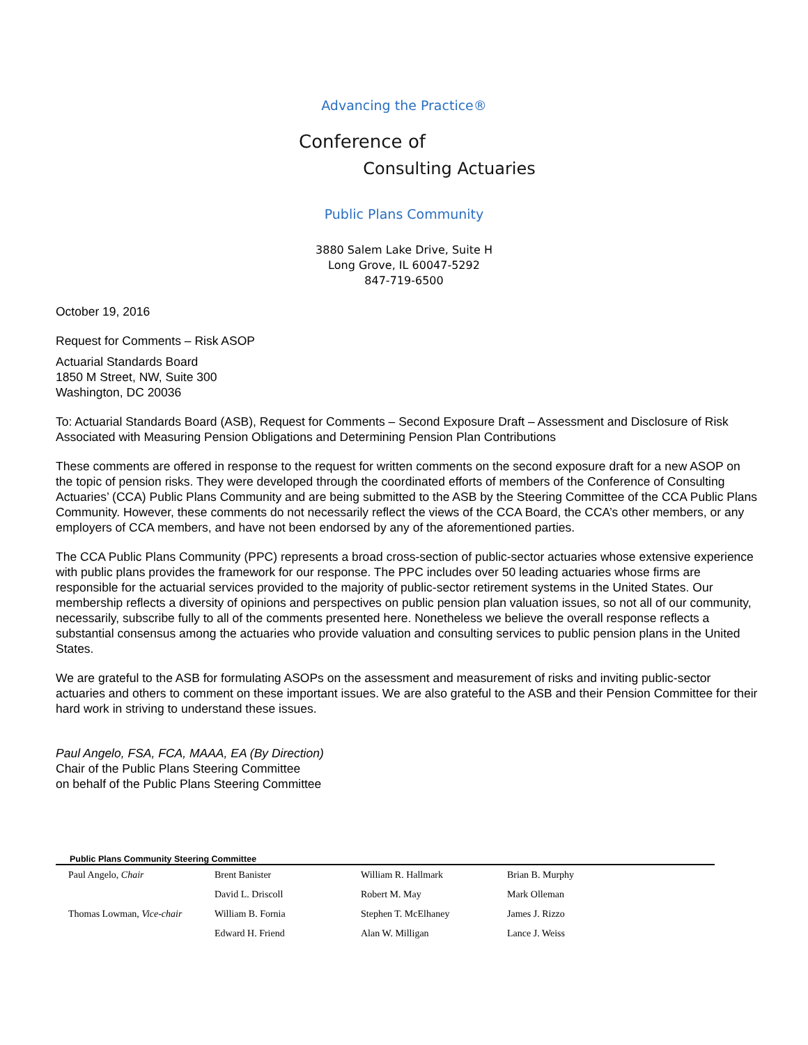Advancing the Practice®
Conference of
Consulting Actuaries
Public Plans Community
3880 Salem Lake Drive, Suite H
Long Grove, IL 60047-5292
847-719-6500
October 19, 2016
Request for Comments – Risk ASOP
Actuarial Standards Board
1850 M Street, NW, Suite 300
Washington, DC 20036
To: Actuarial Standards Board (ASB), Request for Comments – Second Exposure Draft – Assessment and Disclosure of Risk Associated with Measuring Pension Obligations and Determining Pension Plan Contributions
These comments are offered in response to the request for written comments on the second exposure draft for a new ASOP on the topic of pension risks. They were developed through the coordinated efforts of members of the Conference of Consulting Actuaries’ (CCA) Public Plans Community and are being submitted to the ASB by the Steering Committee of the CCA Public Plans Community. However, these comments do not necessarily reflect the views of the CCA Board, the CCA’s other members, or any employers of CCA members, and have not been endorsed by any of the aforementioned parties.
The CCA Public Plans Community (PPC) represents a broad cross-section of public-sector actuaries whose extensive experience with public plans provides the framework for our response. The PPC includes over 50 leading actuaries whose firms are responsible for the actuarial services provided to the majority of public-sector retirement systems in the United States. Our membership reflects a diversity of opinions and perspectives on public pension plan valuation issues, so not all of our community, necessarily, subscribe fully to all of the comments presented here. Nonetheless we believe the overall response reflects a substantial consensus among the actuaries who provide valuation and consulting services to public pension plans in the United States.
We are grateful to the ASB for formulating ASOPs on the assessment and measurement of risks and inviting public-sector actuaries and others to comment on these important issues. We are also grateful to the ASB and their Pension Committee for their hard work in striving to understand these issues.
Paul Angelo, FSA, FCA, MAAA, EA (By Direction)
Chair of the Public Plans Steering Committee
on behalf of the Public Plans Steering Committee
Public Plans Community Steering Committee
| Paul Angelo, Chair | Brent Banister | William R. Hallmark | Brian B. Murphy |
| | David L. Driscoll | Robert M. May | Mark Olleman |
| Thomas Lowman, Vice-chair | William B. Fornia | Stephen T. McElhaney | James J. Rizzo |
| | Edward H. Friend | Alan W. Milligan | Lance J. Weiss |